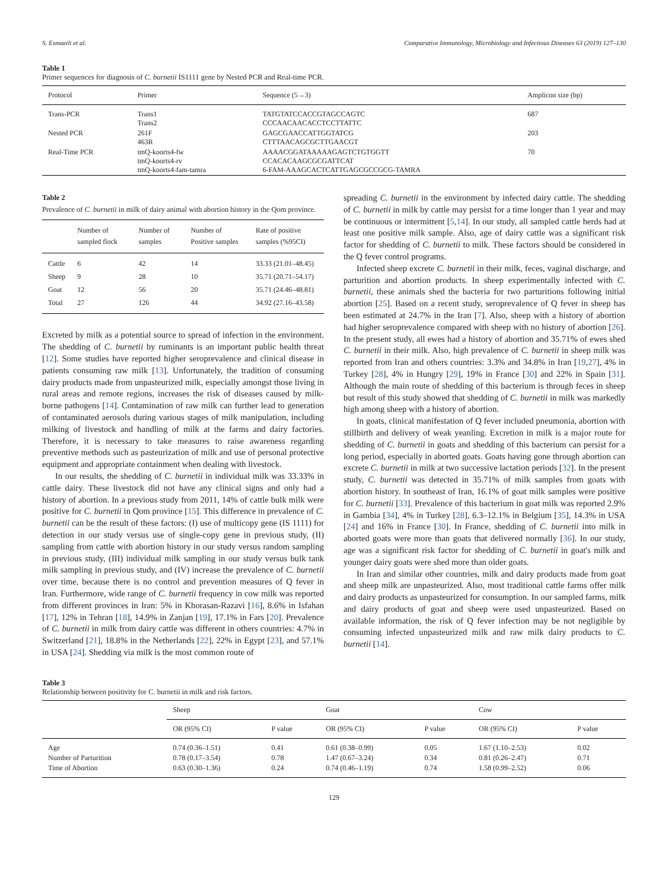S. Esmaeili et al. Comparative Immunology, Microbiology and Infectious Diseases 63 (2019) 127–130
Table 1
Primer sequences for diagnosis of C. burnetii IS1111 gene by Nested PCR and Real-time PCR.
| Protocol | Primer | Sequence (5→3) | Amplicon size (bp) |
| --- | --- | --- | --- |
| Trans-PCR | Trans1 Trans2 | TATGTATCCACCGTAGCCAGTC CCCAACAACACCTCCTTATTC | 687 |
| Nested PCR | 261F 463R | GAGCGAACCATTGGTATCG CTTTAACAGCGCTTGAACGT | 203 |
| Real-Time PCR | tmQ-koorts4-fw tmQ-koorts4-rv tmQ-koorts4-fam-tamra | AAAACGGATAAAAAGAGTCTGTGGTT CCACACAAGCGCGATTCAT 6-FAM-AAAGCACTCATTGAGCGCCGCG-TAMRA | 70 |
Table 2
Prevalence of C. burnetii in milk of dairy animal with abortion history in the Qom province.
| | Number of sampled flock | Number of samples | Number of Positive samples | Rate of positive samples (%95CI) |
| --- | --- | --- | --- | --- |
| Cattle | 6 | 42 | 14 | 33.33 (21.01–48.45) |
| Sheep | 9 | 28 | 10 | 35.71 (20.71–54.17) |
| Goat | 12 | 56 | 20 | 35.71 (24.46–48.81) |
| Total | 27 | 126 | 44 | 34.92 (27.16–43.58) |
Excreted by milk as a potential source to spread of infection in the environment. The shedding of C. burnetii by ruminants is an important public health threat [12]. Some studies have reported higher seroprevalence and clinical disease in patients consuming raw milk [13]. Unfortunately, the tradition of consuming dairy products made from unpasteurized milk, especially amongst those living in rural areas and remote regions, increases the risk of diseases caused by milk-borne pathogens [14]. Contamination of raw milk can further lead to generation of contaminated aerosols during various stages of milk manipulation, including milking of livestock and handling of milk at the farms and dairy factories. Therefore, it is necessary to take measures to raise awareness regarding preventive methods such as pasteurization of milk and use of personal protective equipment and appropriate containment when dealing with livestock.
In our results, the shedding of C. burnetii in individual milk was 33.33% in cattle dairy. These livestock did not have any clinical signs and only had a history of abortion. In a previous study from 2011, 14% of cattle bulk milk were positive for C. burnetii in Qom province [15]. This difference in prevalence of C. burnetii can be the result of these factors: (I) use of multicopy gene (IS 1111) for detection in our study versus use of single-copy gene in previous study, (II) sampling from cattle with abortion history in our study versus random sampling in previous study, (III) individual milk sampling in our study versus bulk tank milk sampling in previous study, and (IV) increase the prevalence of C. burnetii over time, because there is no control and prevention measures of Q fever in Iran. Furthermore, wide range of C. burnetii frequency in cow milk was reported from different provinces in Iran: 5% in Khorasan-Razavi [16], 8.6% in Isfahan [17], 12% in Tehran [18], 14.9% in Zanjan [19], 17.1% in Fars [20]. Prevalence of C. burnetii in milk from dairy cattle was different in others countries: 4.7% in Switzerland [21], 18.8% in the Netherlands [22], 22% in Egypt [23], and 57.1% in USA [24]. Shedding via milk is the most common route of
spreading C. burnetii in the environment by infected dairy cattle. The shedding of C. burnetii in milk by cattle may persist for a time longer than 1 year and may be continuous or intermittent [5,14]. In our study, all sampled cattle herds had at least one positive milk sample. Also, age of dairy cattle was a significant risk factor for shedding of C. burnetii to milk. These factors should be considered in the Q fever control programs.
Infected sheep excrete C. burnetii in their milk, feces, vaginal discharge, and parturition and abortion products. In sheep experimentally infected with C. burnetii, these animals shed the bacteria for two parturitions following initial abortion [25]. Based on a recent study, seroprevalence of Q fever in sheep has been estimated at 24.7% in the Iran [7]. Also, sheep with a history of abortion had higher seroprevalence compared with sheep with no history of abortion [26]. In the present study, all ewes had a history of abortion and 35.71% of ewes shed C. burnetii in their milk. Also, high prevalence of C. burnetii in sheep milk was reported from Iran and others countries: 3.3% and 34.8% in Iran [19,27], 4% in Turkey [28], 4% in Hungry [29], 19% in France [30] and 22% in Spain [31]. Although the main route of shedding of this bacterium is through feces in sheep but result of this study showed that shedding of C. burnetii in milk was markedly high among sheep with a history of abortion.
In goats, clinical manifestation of Q fever included pneumonia, abortion with stillbirth and delivery of weak yeanling. Excretion in milk is a major route for shedding of C. burnetii in goats and shedding of this bacterium can persist for a long period, especially in aborted goats. Goats having gone through abortion can excrete C. burnetii in milk at two successive lactation periods [32]. In the present study, C. burnetii was detected in 35.71% of milk samples from goats with abortion history. In southeast of Iran, 16.1% of goat milk samples were positive for C. burnetii [33]. Prevalence of this bacterium in goat milk was reported 2.9% in Gambia [34], 4% in Turkey [28], 6.3–12.1% in Belgium [35], 14.3% in USA [24] and 16% in France [30]. In France, shedding of C. burnetii into milk in aborted goats were more than goats that delivered normally [36]. In our study, age was a significant risk factor for shedding of C. burnetii in goat's milk and younger dairy goats were shed more than older goats.
In Iran and similar other countries, milk and dairy products made from goat and sheep milk are unpasteurized. Also, most traditional cattle farms offer milk and dairy products as unpasteurized for consumption. In our sampled farms, milk and dairy products of goat and sheep were used unpasteurized. Based on available information, the risk of Q fever infection may be not negligible by consuming infected unpasteurized milk and raw milk dairy products to C. burnetii [14].
Table 3
Relationship between positivity for C. burnetii in milk and risk factors.
| | Sheep | | Goat | | Cow | |
| --- | --- | --- | --- | --- | --- | --- |
| | OR (95% CI) | P value | OR (95% CI) | P value | OR (95% CI) | P value |
| Age | 0.74 (0.36–1.51) | 0.41 | 0.61 (0.38–0.99) | 0.05 | 1.67 (1.10–2.53) | 0.02 |
| Number of Parturition | 0.78 (0.17–3.54) | 0.78 | 1.47 (0.67–3.24) | 0.34 | 0.81 (0.26–2.47) | 0.71 |
| Time of Abortion | 0.63 (0.30–1.36) | 0.24 | 0.74 (0.46–1.19) | 0.74 | 1.58 (0.99–2.52) | 0.06 |
129